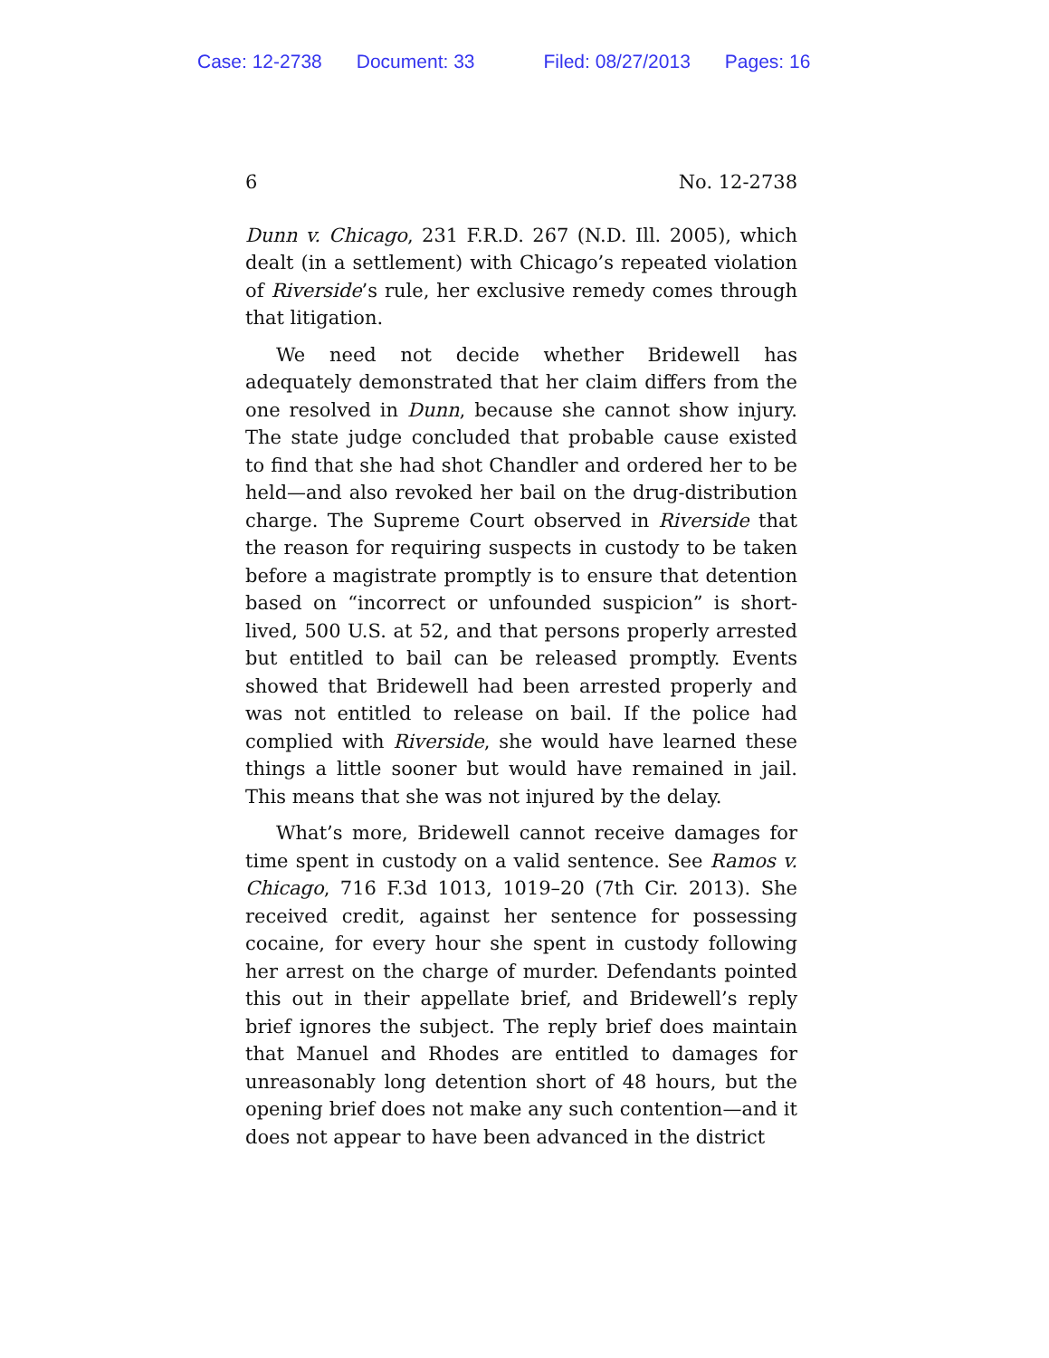Case: 12-2738 Document: 33 Filed: 08/27/2013 Pages: 16
6 No. 12-2738
Dunn v. Chicago, 231 F.R.D. 267 (N.D. Ill. 2005), which dealt (in a settlement) with Chicago’s repeated violation of River­side’s rule, her exclusive remedy comes through that litiga­tion.
We need not decide whether Bridewell has adequately demonstrated that her claim differs from the one resolved in Dunn, because she cannot show injury. The state judge con­cluded that probable cause existed to find that she had shot Chandler and ordered her to be held—and also revoked her bail on the drug-distribution charge. The Supreme Court ob­served in Riverside that the reason for requiring suspects in custody to be taken before a magistrate promptly is to en­sure that detention based on “incorrect or unfounded suspi­cion” is short-lived, 500 U.S. at 52, and that persons properly arrested but entitled to bail can be released promptly. Events showed that Bridewell had been arrested properly and was not entitled to release on bail. If the police had complied with Riverside, she would have learned these things a little sooner but would have remained in jail. This means that she was not injured by the delay.
What’s more, Bridewell cannot receive damages for time spent in custody on a valid sentence. See Ramos v. Chicago, 716 F.3d 1013, 1019–20 (7th Cir. 2013). She received credit, against her sentence for possessing cocaine, for every hour she spent in custody following her arrest on the charge of murder. Defendants pointed this out in their appellate brief, and Bridewell’s reply brief ignores the subject. The reply brief does maintain that Manuel and Rhodes are entitled to damages for unreasonably long detention short of 48 hours, but the opening brief does not make any such contention—and it does not appear to have been advanced in the district